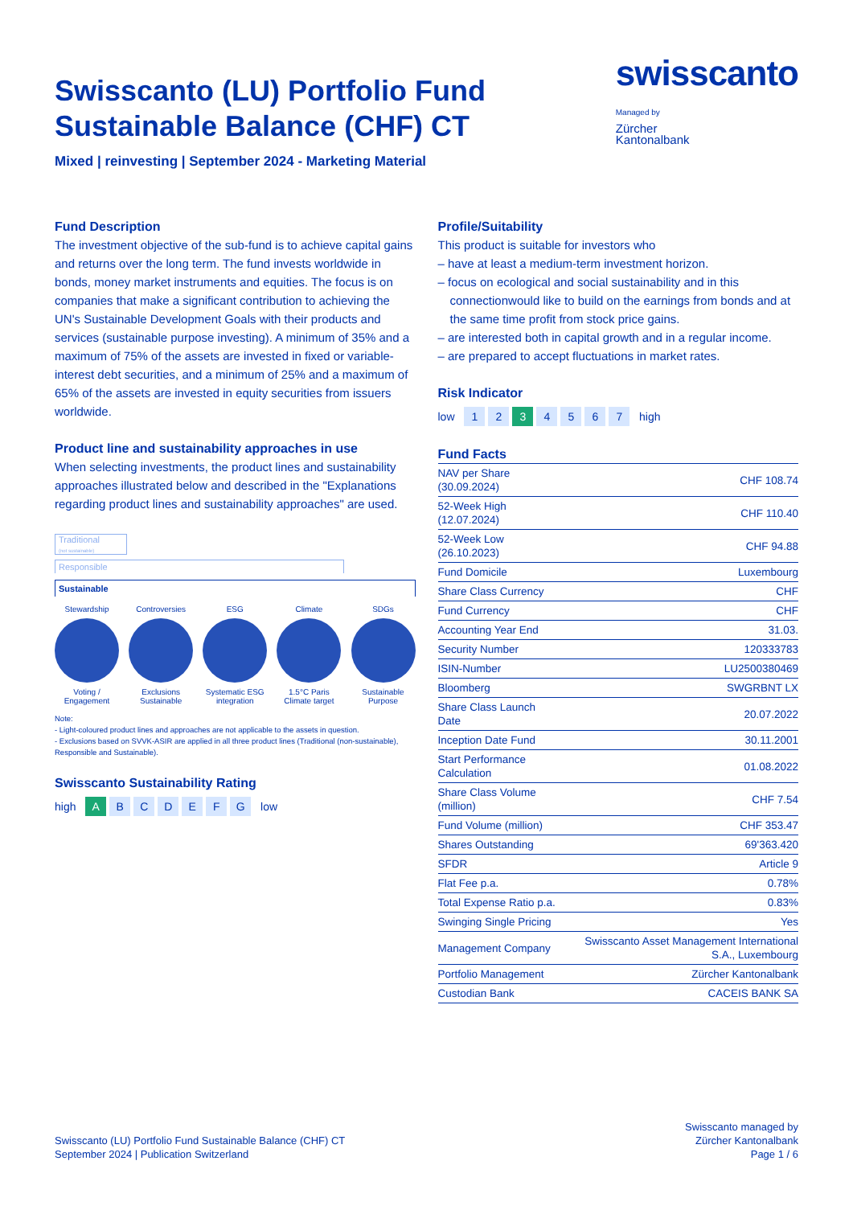swisscanto
Managed by
Zürcher
Kantonalbank
Swisscanto (LU) Portfolio Fund
Sustainable Balance (CHF) CT
Mixed | reinvesting | September 2024 - Marketing Material
Fund Description
The investment objective of the sub-fund is to achieve capital gains and returns over the long term. The fund invests worldwide in bonds, money market instruments and equities. The focus is on companies that make a significant contribution to achieving the UN's Sustainable Development Goals with their products and services (sustainable purpose investing). A minimum of 35% and a maximum of 75% of the assets are invested in fixed or variable-interest debt securities, and a minimum of 25% and a maximum of 65% of the assets are invested in equity securities from issuers worldwide.
Product line and sustainability approaches in use
When selecting investments, the product lines and sustainability approaches illustrated below and described in the "Explanations regarding product lines and sustainability approaches" are used.
Traditional
(not sustainable)
Responsible
Sustainable
Stewardship
Voting / Engagement
Controversies
Exclusions Sustainable
ESG
Systematic ESG integration
Climate
1.5°C Paris Climate target
SDGs
Sustainable Purpose
Note:
- Light-coloured product lines and approaches are not applicable to the assets in question.
- Exclusions based on SVVK-ASIR are applied in all three product lines (Traditional (non-sustainable), Responsible and Sustainable).
Swisscanto Sustainability Rating
high A BCDEFG low
Profile/Suitability
This product is suitable for investors who
– have at least a medium-term investment horizon.
– focus on ecological and social sustainability and in this connectionwould like to build on the earnings from bonds and at the same time profit from stock price gains.
– are interested both in capital growth and in a regular income.
– are prepared to accept fluctuations in market rates.
Risk Indicator
low 1 2 3 4567 high
Fund Facts
| NAV per Share (30.09.2024) | CHF 108.74 |
| 52-Week High (12.07.2024) | CHF 110.40 |
| 52-Week Low (26.10.2023) | CHF 94.88 |
| Fund Domicile | Luxembourg |
| Share Class Currency | CHF |
| Fund Currency | CHF |
| Accounting Year End | 31.03. |
| Security Number | 120333783 |
| ISIN-Number | LU2500380469 |
| Bloomberg | SWGRBNT LX |
| Share Class Launch Date | 20.07.2022 |
| Inception Date Fund | 30.11.2001 |
| Start Performance Calculation | 01.08.2022 |
| Share Class Volume (million) | CHF 7.54 |
| Fund Volume (million) | CHF 353.47 |
| Shares Outstanding | 69'363.420 |
| SFDR | Article 9 |
| Flat Fee p.a. | 0.78% |
| Total Expense Ratio p.a. | 0.83% |
| Swinging Single Pricing | Yes |
| Management Company | Swisscanto Asset Management International S.A., Luxembourg |
| Portfolio Management | Zürcher Kantonalbank |
| Custodian Bank | CACEIS BANK SA |
Swisscanto (LU) Portfolio Fund Sustainable Balance (CHF) CT
September 2024 | Publication Switzerland
Swisscanto managed by
Zürcher Kantonalbank
Page 1 / 6